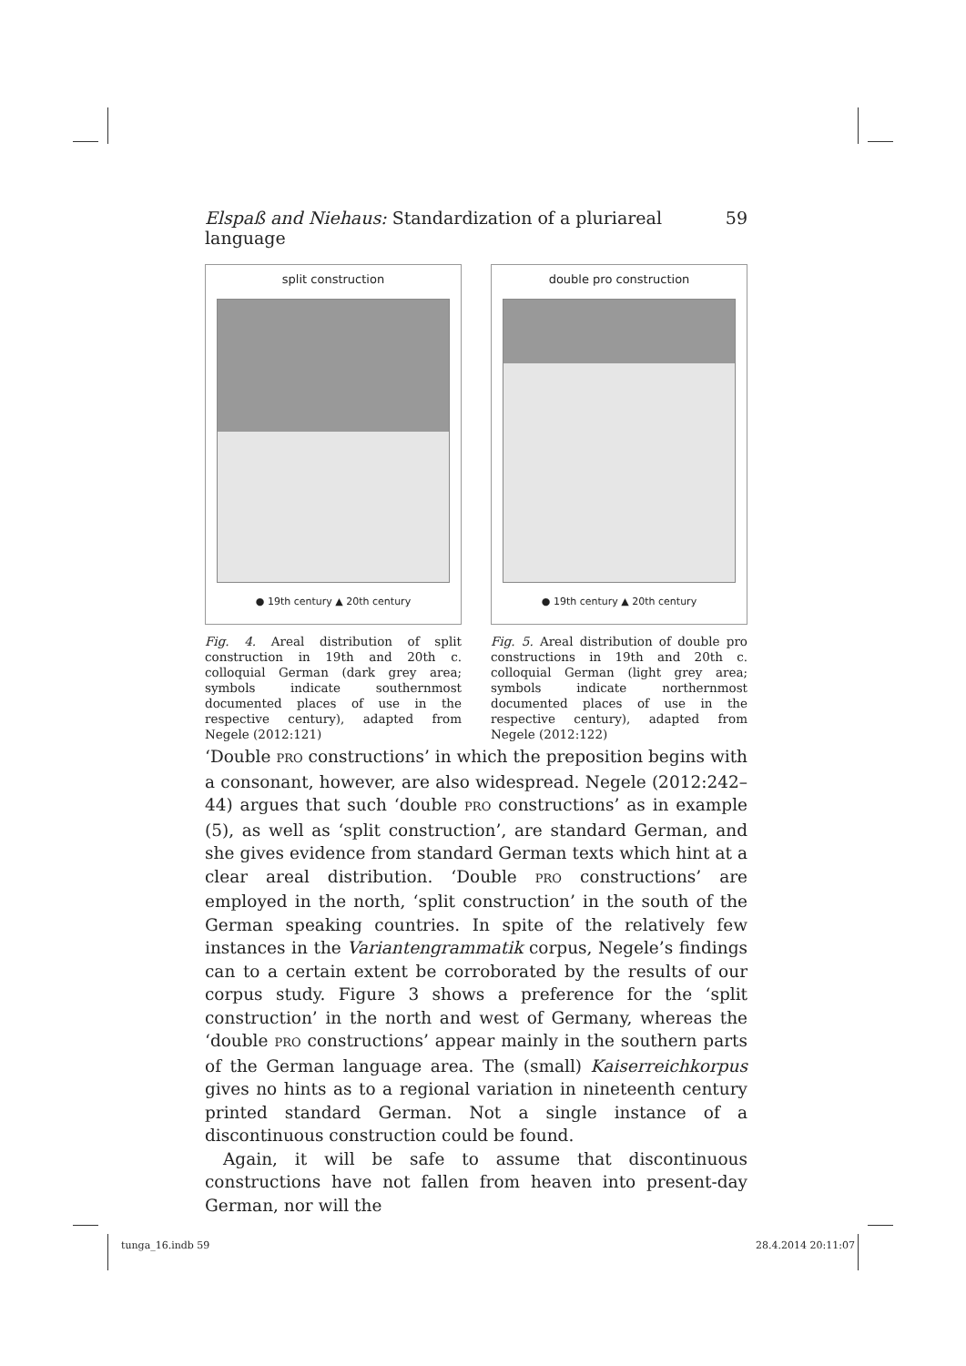Elspaß and Niehaus: Standardization of a pluriareal language 59
split construction
● 19th century ▲ 20th century
Fig. 4. Areal distribution of split construction in 19th and 20th c. colloquial German (dark grey area; symbols indicate southernmost documented places of use in the respective century), adapted from Negele (2012:121)
double pro construction
● 19th century ▲ 20th century
Fig. 5. Areal distribution of double pro constructions in 19th and 20th c. colloquial German (light grey area; symbols indicate northernmost documented places of use in the respective century), adapted from Negele (2012:122)
‘Double PRO constructions’ in which the preposition begins with a consonant, however, are also widespread. Negele (2012:242–44) argues that such ‘double PRO constructions’ as in example (5), as well as ‘split construction’, are standard German, and she gives evidence from standard German texts which hint at a clear areal distribution. ‘Double PRO constructions’ are employed in the north, ‘split construction’ in the south of the German speaking countries. In spite of the relatively few instances in the Variantengrammatik corpus, Negele’s findings can to a certain extent be corroborated by the results of our corpus study. Figure 3 shows a preference for the ‘split construction’ in the north and west of Germany, whereas the ‘double PRO constructions’ appear mainly in the southern parts of the German language area. The (small) Kaiserreichkorpus gives no hints as to a regional variation in nineteenth century printed standard German. Not a single instance of a discontinuous construction could be found.
Again, it will be safe to assume that discontinuous constructions have not fallen from heaven into present-day German, nor will the
tunga_16.indb 59 28.4.2014 20:11:07